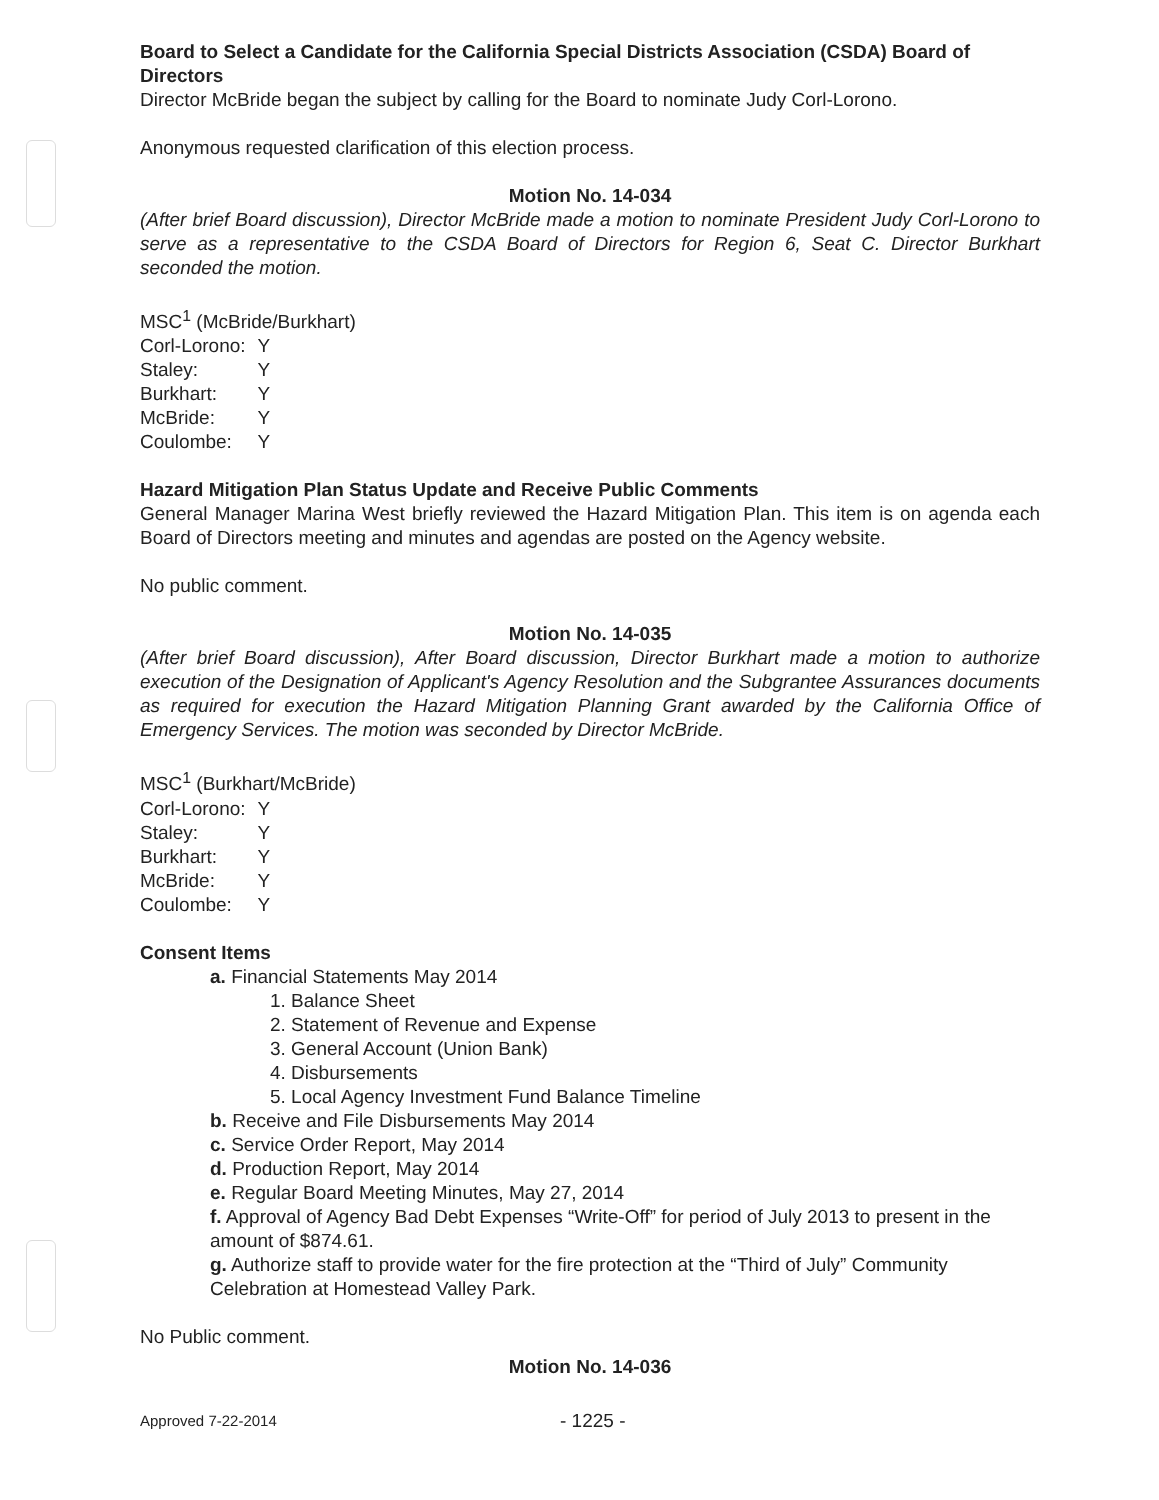Board to Select a Candidate for the California Special Districts Association (CSDA) Board of Directors
Director McBride began the subject by calling for the Board to nominate Judy Corl-Lorono.
Anonymous requested clarification of this election process.
Motion No. 14-034
(After brief Board discussion), Director McBride made a motion to nominate President Judy Corl-Lorono to serve as a representative to the CSDA Board of Directors for Region 6, Seat C. Director Burkhart seconded the motion.
MSC<sup>1</sup> (McBride/Burkhart)
| Corl-Lorono: | Y |
| Staley: | Y |
| Burkhart: | Y |
| McBride: | Y |
| Coulombe: | Y |
Hazard Mitigation Plan Status Update and Receive Public Comments
General Manager Marina West briefly reviewed the Hazard Mitigation Plan. This item is on agenda each Board of Directors meeting and minutes and agendas are posted on the Agency website.
No public comment.
Motion No. 14-035
(After brief Board discussion), After Board discussion, Director Burkhart made a motion to authorize execution of the Designation of Applicant's Agency Resolution and the Subgrantee Assurances documents as required for execution the Hazard Mitigation Planning Grant awarded by the California Office of Emergency Services. The motion was seconded by Director McBride.
MSC<sup>1</sup> (Burkhart/McBride)
| Corl-Lorono: | Y |
| Staley: | Y |
| Burkhart: | Y |
| McBride: | Y |
| Coulombe: | Y |
Consent Items
a. Financial Statements May 2014
1. Balance Sheet
2. Statement of Revenue and Expense
3. General Account (Union Bank)
4. Disbursements
5. Local Agency Investment Fund Balance Timeline
b. Receive and File Disbursements May 2014
c. Service Order Report, May 2014
d. Production Report, May 2014
e. Regular Board Meeting Minutes, May 27, 2014
f. Approval of Agency Bad Debt Expenses “Write-Off” for period of July 2013 to present in the amount of $874.61.
g. Authorize staff to provide water for the fire protection at the “Third of July” Community Celebration at Homestead Valley Park.
No Public comment.
Motion No. 14-036
Approved 7-22-2014 - 1225 -